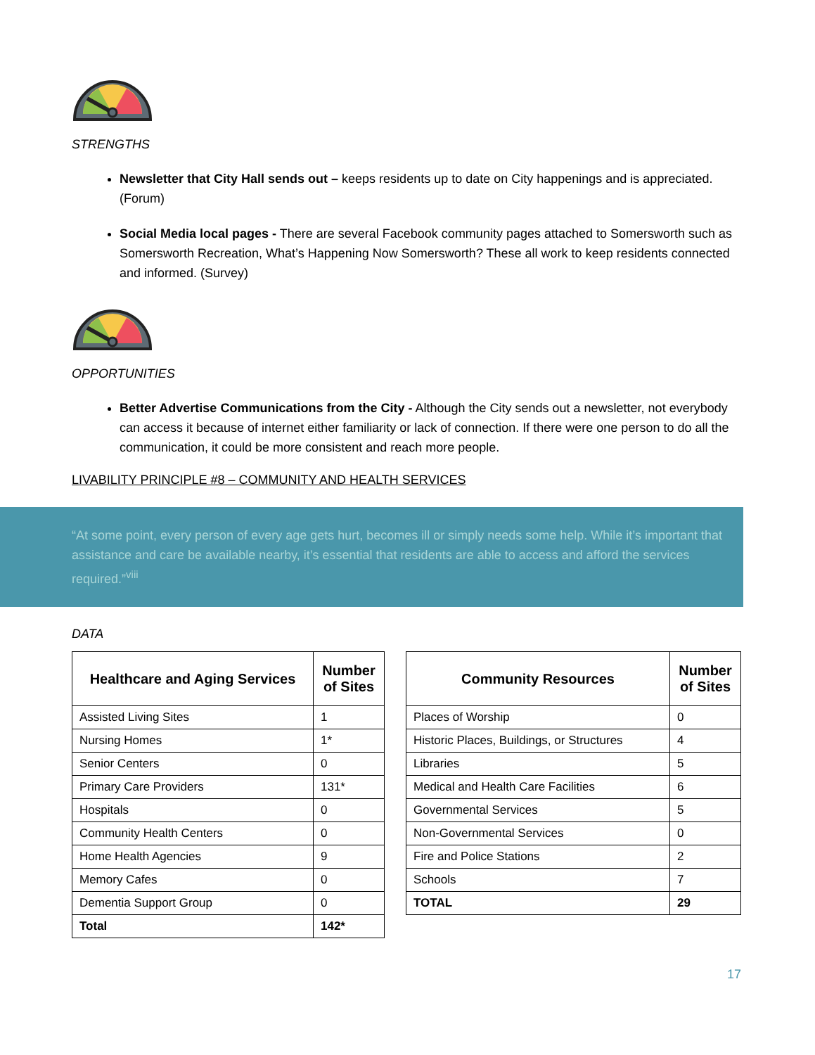STRENGTHS
Newsletter that City Hall sends out – keeps residents up to date on City happenings and is appreciated. (Forum)
Social Media local pages - There are several Facebook community pages attached to Somersworth such as Somersworth Recreation, What’s Happening Now Somersworth? These all work to keep residents connected and informed. (Survey)
OPPORTUNITIES
Better Advertise Communications from the City - Although the City sends out a newsletter, not everybody can access it because of internet either familiarity or lack of connection. If there were one person to do all the communication, it could be more consistent and reach more people.
LIVABILITY PRINCIPLE #8 – COMMUNITY AND HEALTH SERVICES
“At some point, every person of every age gets hurt, becomes ill or simply needs some help. While it’s important that assistance and care be available nearby, it’s essential that residents are able to access and afford the services required.”<sup>viii</sup>
DATA
| Healthcare and Aging Services | Number of Sites |
| --- | --- |
| Assisted Living Sites | 1 |
| Nursing Homes | 1* |
| Senior Centers | 0 |
| Primary Care Providers | 131* |
| Hospitals | 0 |
| Community Health Centers | 0 |
| Home Health Agencies | 9 |
| Memory Cafes | 0 |
| Dementia Support Group | 0 |
| Total | 142* |
| Community Resources | Number of Sites |
| --- | --- |
| Places of Worship | 0 |
| Historic Places, Buildings, or Structures | 4 |
| Libraries | 5 |
| Medical and Health Care Facilities | 6 |
| Governmental Services | 5 |
| Non-Governmental Services | 0 |
| Fire and Police Stations | 2 |
| Schools | 7 |
| TOTAL | 29 |
17